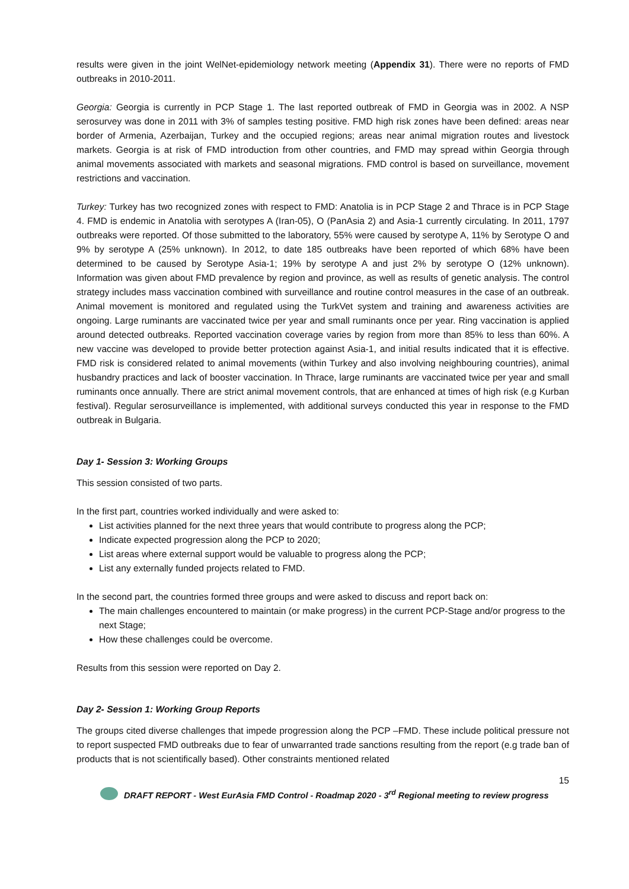results were given in the joint WelNet-epidemiology network meeting (Appendix 31). There were no reports of FMD outbreaks in 2010-2011.
Georgia: Georgia is currently in PCP Stage 1. The last reported outbreak of FMD in Georgia was in 2002. A NSP serosurvey was done in 2011 with 3% of samples testing positive. FMD high risk zones have been defined: areas near border of Armenia, Azerbaijan, Turkey and the occupied regions; areas near animal migration routes and livestock markets. Georgia is at risk of FMD introduction from other countries, and FMD may spread within Georgia through animal movements associated with markets and seasonal migrations. FMD control is based on surveillance, movement restrictions and vaccination.
Turkey: Turkey has two recognized zones with respect to FMD: Anatolia is in PCP Stage 2 and Thrace is in PCP Stage 4. FMD is endemic in Anatolia with serotypes A (Iran-05), O (PanAsia 2) and Asia-1 currently circulating. In 2011, 1797 outbreaks were reported. Of those submitted to the laboratory, 55% were caused by serotype A, 11% by Serotype O and 9% by serotype A (25% unknown). In 2012, to date 185 outbreaks have been reported of which 68% have been determined to be caused by Serotype Asia-1; 19% by serotype A and just 2% by serotype O (12% unknown). Information was given about FMD prevalence by region and province, as well as results of genetic analysis. The control strategy includes mass vaccination combined with surveillance and routine control measures in the case of an outbreak. Animal movement is monitored and regulated using the TurkVet system and training and awareness activities are ongoing. Large ruminants are vaccinated twice per year and small ruminants once per year. Ring vaccination is applied around detected outbreaks. Reported vaccination coverage varies by region from more than 85% to less than 60%. A new vaccine was developed to provide better protection against Asia-1, and initial results indicated that it is effective. FMD risk is considered related to animal movements (within Turkey and also involving neighbouring countries), animal husbandry practices and lack of booster vaccination. In Thrace, large ruminants are vaccinated twice per year and small ruminants once annually. There are strict animal movement controls, that are enhanced at times of high risk (e.g Kurban festival). Regular serosurveillance is implemented, with additional surveys conducted this year in response to the FMD outbreak in Bulgaria.
Day 1- Session 3: Working Groups
This session consisted of two parts.
In the first part, countries worked individually and were asked to:
List activities planned for the next three years that would contribute to progress along the PCP;
Indicate expected progression along the PCP to 2020;
List areas where external support would be valuable to progress along the PCP;
List any externally funded projects related to FMD.
In the second part, the countries formed three groups and were asked to discuss and report back on:
The main challenges encountered to maintain (or make progress) in the current PCP-Stage and/or progress to the next Stage;
How these challenges could be overcome.
Results from this session were reported on Day 2.
Day 2- Session 1: Working Group Reports
The groups cited diverse challenges that impede progression along the PCP –FMD. These include political pressure not to report suspected FMD outbreaks due to fear of unwarranted trade sanctions resulting from the report (e.g trade ban of products that is not scientifically based). Other constraints mentioned related
15
DRAFT REPORT - West EurAsia FMD Control - Roadmap 2020 - 3<sup>rd</sup> Regional meeting to review progress